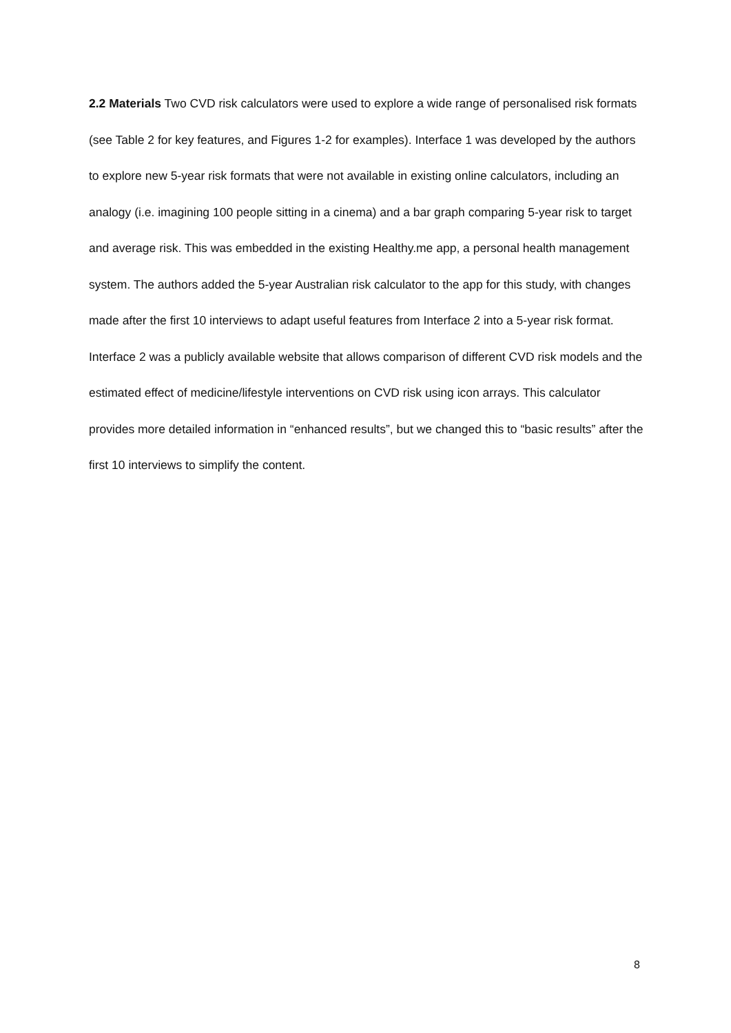2.2 Materials Two CVD risk calculators were used to explore a wide range of personalised risk formats (see Table 2 for key features, and Figures 1-2 for examples). Interface 1 was developed by the authors to explore new 5-year risk formats that were not available in existing online calculators, including an analogy (i.e. imagining 100 people sitting in a cinema) and a bar graph comparing 5-year risk to target and average risk. This was embedded in the existing Healthy.me app, a personal health management system. The authors added the 5-year Australian risk calculator to the app for this study, with changes made after the first 10 interviews to adapt useful features from Interface 2 into a 5-year risk format. Interface 2 was a publicly available website that allows comparison of different CVD risk models and the estimated effect of medicine/lifestyle interventions on CVD risk using icon arrays. This calculator provides more detailed information in “enhanced results”, but we changed this to “basic results” after the first 10 interviews to simplify the content.
8